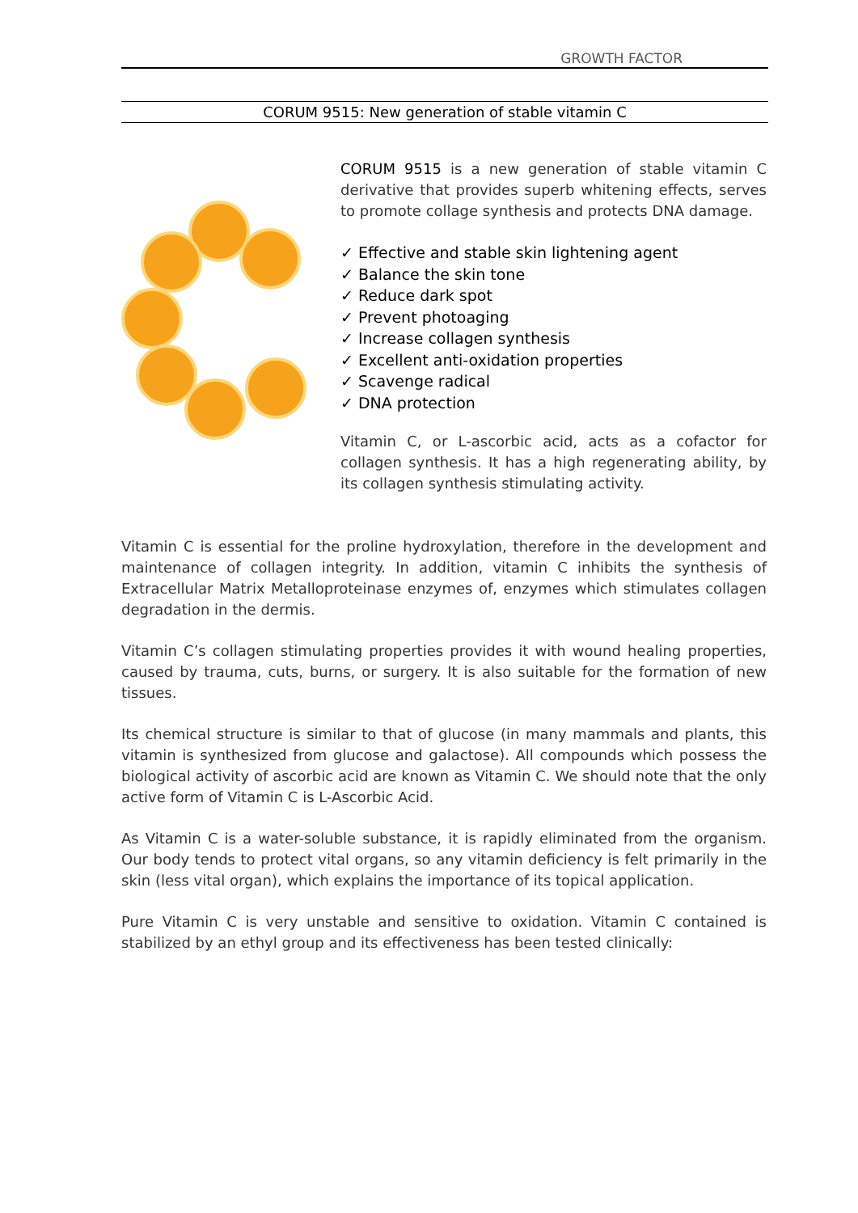GROWTH FACTOR
CORUM 9515: New generation of stable vitamin C
CORUM 9515 is a new generation of stable vitamin C derivative that provides superb whitening effects, serves to promote collage synthesis and protects DNA damage.
✓ Effective and stable skin lightening agent
✓ Balance the skin tone
✓ Reduce dark spot
✓ Prevent photoaging
✓ Increase collagen synthesis
✓ Excellent anti-oxidation properties
✓ Scavenge radical
✓ DNA protection
Vitamin C, or L-ascorbic acid, acts as a cofactor for collagen synthesis. It has a high regenerating ability, by its collagen synthesis stimulating activity.
Vitamin C is essential for the proline hydroxylation, therefore in the development and maintenance of collagen integrity. In addition, vitamin C inhibits the synthesis of Extracellular Matrix Metalloproteinase enzymes of, enzymes which stimulates collagen degradation in the dermis.
Vitamin C’s collagen stimulating properties provides it with wound healing properties, caused by trauma, cuts, burns, or surgery. It is also suitable for the formation of new tissues.
Its chemical structure is similar to that of glucose (in many mammals and plants, this vitamin is synthesized from glucose and galactose). All compounds which possess the biological activity of ascorbic acid are known as Vitamin C. We should note that the only active form of Vitamin C is L-Ascorbic Acid.
As Vitamin C is a water-soluble substance, it is rapidly eliminated from the organism. Our body tends to protect vital organs, so any vitamin deficiency is felt primarily in the skin (less vital organ), which explains the importance of its topical application.
Pure Vitamin C is very unstable and sensitive to oxidation. Vitamin C contained is stabilized by an ethyl group and its effectiveness has been tested clinically: